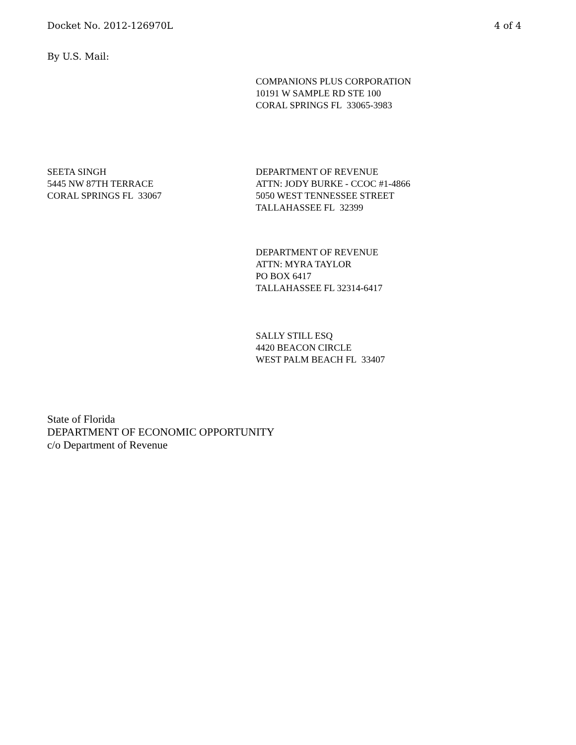Docket No. 2012-126970L 4 of 4
By U.S. Mail:
COMPANIONS PLUS CORPORATION
10191 W SAMPLE RD STE 100
CORAL SPRINGS FL 33065-3983
SEETA SINGH
5445 NW 87TH TERRACE
CORAL SPRINGS FL 33067
DEPARTMENT OF REVENUE
ATTN: JODY BURKE - CCOC #1-4866
5050 WEST TENNESSEE STREET
TALLAHASSEE FL 32399
DEPARTMENT OF REVENUE
ATTN: MYRA TAYLOR
PO BOX 6417
TALLAHASSEE FL 32314-6417
SALLY STILL ESQ
4420 BEACON CIRCLE
WEST PALM BEACH FL 33407
State of Florida
DEPARTMENT OF ECONOMIC OPPORTUNITY
c/o Department of Revenue